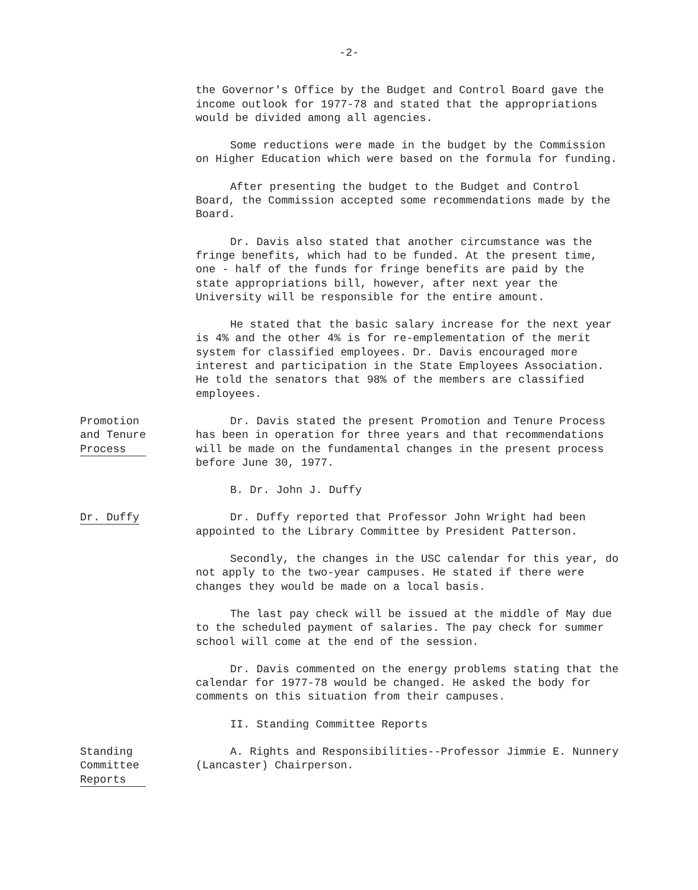-2-
the Governor's Office by the Budget and Control Board gave the income outlook for 1977-78 and stated that the appropriations would be divided among all agencies.
Some reductions were made in the budget by the Commission on Higher Education which were based on the formula for funding.
After presenting the budget to the Budget and Control Board, the Commission accepted some recommendations made by the Board.
Dr. Davis also stated that another circumstance was the fringe benefits, which had to be funded. At the present time, one - half of the funds for fringe benefits are paid by the state appropriations bill, however, after next year the University will be responsible for the entire amount.
He stated that the basic salary increase for the next year is 4% and the other 4% is for re-emplementation of the merit system for classified employees. Dr. Davis encouraged more interest and participation in the State Employees Association. He told the senators that 98% of the members are classified employees.
Promotion
and Tenure
Process
Dr. Davis stated the present Promotion and Tenure Process has been in operation for three years and that recommendations will be made on the fundamental changes in the present process before June 30, 1977.
B. Dr. John J. Duffy
Dr. Duffy Dr. Duffy reported that Professor John Wright had been appointed to the Library Committee by President Patterson.
Secondly, the changes in the USC calendar for this year, do not apply to the two-year campuses. He stated if there were changes they would be made on a local basis.
The last pay check will be issued at the middle of May due to the scheduled payment of salaries. The pay check for summer school will come at the end of the session.
Dr. Davis commented on the energy problems stating that the calendar for 1977-78 would be changed. He asked the body for comments on this situation from their campuses.
II. Standing Committee Reports
Standing
Committee
Reports
A. Rights and Responsibilities--Professor Jimmie E. Nunnery (Lancaster) Chairperson.